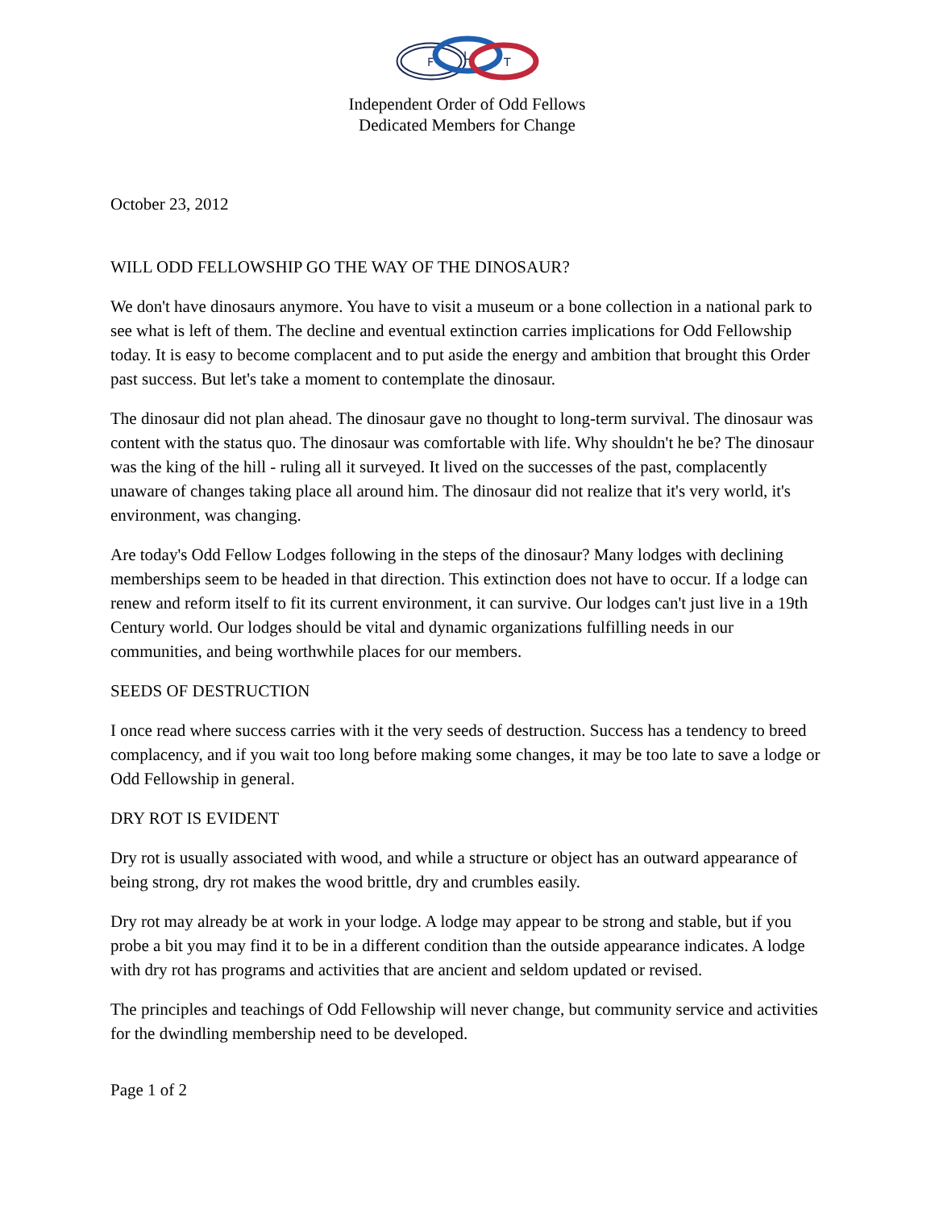F
L
T
Independent Order of Odd Fellows
Dedicated Members for Change
October 23, 2012
WILL ODD FELLOWSHIP GO THE WAY OF THE DINOSAUR?
We don't have dinosaurs anymore. You have to visit a museum or a bone collection in a national park to see what is left of them. The decline and eventual extinction carries implications for Odd Fellowship today. It is easy to become complacent and to put aside the energy and ambition that brought this Order past success. But let's take a moment to contemplate the dinosaur.
The dinosaur did not plan ahead. The dinosaur gave no thought to long-term survival. The dinosaur was content with the status quo. The dinosaur was comfortable with life. Why shouldn't he be? The dinosaur was the king of the hill - ruling all it surveyed. It lived on the successes of the past, complacently unaware of changes taking place all around him. The dinosaur did not realize that it's very world, it's environment, was changing.
Are today's Odd Fellow Lodges following in the steps of the dinosaur? Many lodges with declining memberships seem to be headed in that direction. This extinction does not have to occur. If a lodge can renew and reform itself to fit its current environment, it can survive. Our lodges can't just live in a 19th Century world. Our lodges should be vital and dynamic organizations fulfilling needs in our communities, and being worthwhile places for our members.
SEEDS OF DESTRUCTION
I once read where success carries with it the very seeds of destruction. Success has a tendency to breed complacency, and if you wait too long before making some changes, it may be too late to save a lodge or Odd Fellowship in general.
DRY ROT IS EVIDENT
Dry rot is usually associated with wood, and while a structure or object has an outward appearance of being strong, dry rot makes the wood brittle, dry and crumbles easily.
Dry rot may already be at work in your lodge. A lodge may appear to be strong and stable, but if you probe a bit you may find it to be in a different condition than the outside appearance indicates. A lodge with dry rot has programs and activities that are ancient and seldom updated or revised.
The principles and teachings of Odd Fellowship will never change, but community service and activities for the dwindling membership need to be developed.
Page 1 of 2